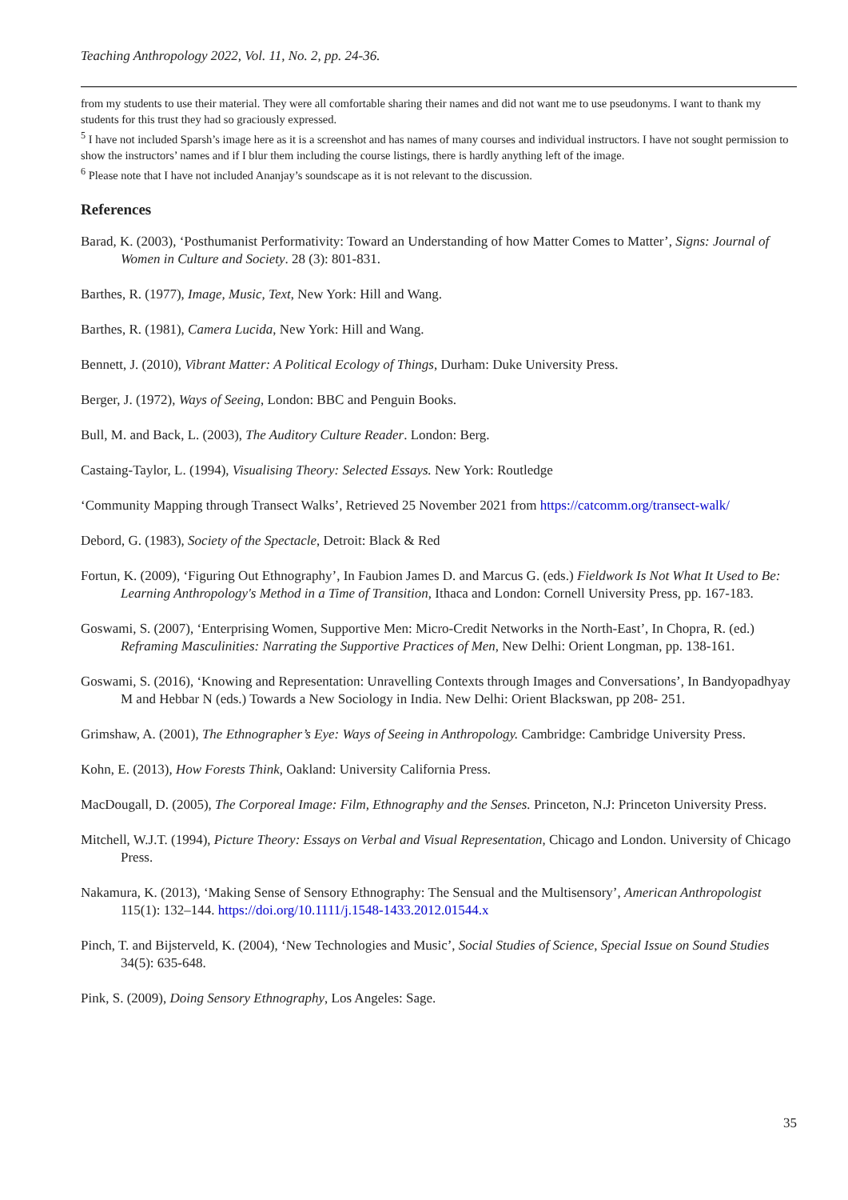Teaching Anthropology 2022, Vol. 11, No. 2, pp. 24-36.
from my students to use their material. They were all comfortable sharing their names and did not want me to use pseudonyms. I want to thank my students for this trust they had so graciously expressed.
<sup>5</sup> I have not included Sparsh’s image here as it is a screenshot and has names of many courses and individual instructors. I have not sought permission to show the instructors’ names and if I blur them including the course listings, there is hardly anything left of the image.
<sup>6</sup> Please note that I have not included Ananjay’s soundscape as it is not relevant to the discussion.
References
Barad, K. (2003), ‘Posthumanist Performativity: Toward an Understanding of how Matter Comes to Matter’, Signs: Journal of Women in Culture and Society. 28 (3): 801-831.
Barthes, R. (1977), Image, Music, Text, New York: Hill and Wang.
Barthes, R. (1981), Camera Lucida, New York: Hill and Wang.
Bennett, J. (2010), Vibrant Matter: A Political Ecology of Things, Durham: Duke University Press.
Berger, J. (1972), Ways of Seeing, London: BBC and Penguin Books.
Bull, M. and Back, L. (2003), The Auditory Culture Reader. London: Berg.
Castaing-Taylor, L. (1994), Visualising Theory: Selected Essays. New York: Routledge
‘Community Mapping through Transect Walks’, Retrieved 25 November 2021 from https://catcomm.org/transect-walk/
Debord, G. (1983), Society of the Spectacle, Detroit: Black & Red
Fortun, K. (2009), ‘Figuring Out Ethnography’, In Faubion James D. and Marcus G. (eds.) Fieldwork Is Not What It Used to Be: Learning Anthropology's Method in a Time of Transition, Ithaca and London: Cornell University Press, pp. 167-183.
Goswami, S. (2007), ‘Enterprising Women, Supportive Men: Micro-Credit Networks in the North-East’, In Chopra, R. (ed.) Reframing Masculinities: Narrating the Supportive Practices of Men, New Delhi: Orient Longman, pp. 138-161.
Goswami, S. (2016), ‘Knowing and Representation: Unravelling Contexts through Images and Conversations’, In Bandyopadhyay M and Hebbar N (eds.) Towards a New Sociology in India. New Delhi: Orient Blackswan, pp 208- 251.
Grimshaw, A. (2001), The Ethnographer’s Eye: Ways of Seeing in Anthropology. Cambridge: Cambridge University Press.
Kohn, E. (2013), How Forests Think, Oakland: University California Press.
MacDougall, D. (2005), The Corporeal Image: Film, Ethnography and the Senses. Princeton, N.J: Princeton University Press.
Mitchell, W.J.T. (1994), Picture Theory: Essays on Verbal and Visual Representation, Chicago and London. University of Chicago Press.
Nakamura, K. (2013), ‘Making Sense of Sensory Ethnography: The Sensual and the Multisensory’, American Anthropologist 115(1): 132–144. https://doi.org/10.1111/j.1548-1433.2012.01544.x
Pinch, T. and Bijsterveld, K. (2004), ‘New Technologies and Music’, Social Studies of Science, Special Issue on Sound Studies 34(5): 635-648.
Pink, S. (2009), Doing Sensory Ethnography, Los Angeles: Sage.
35